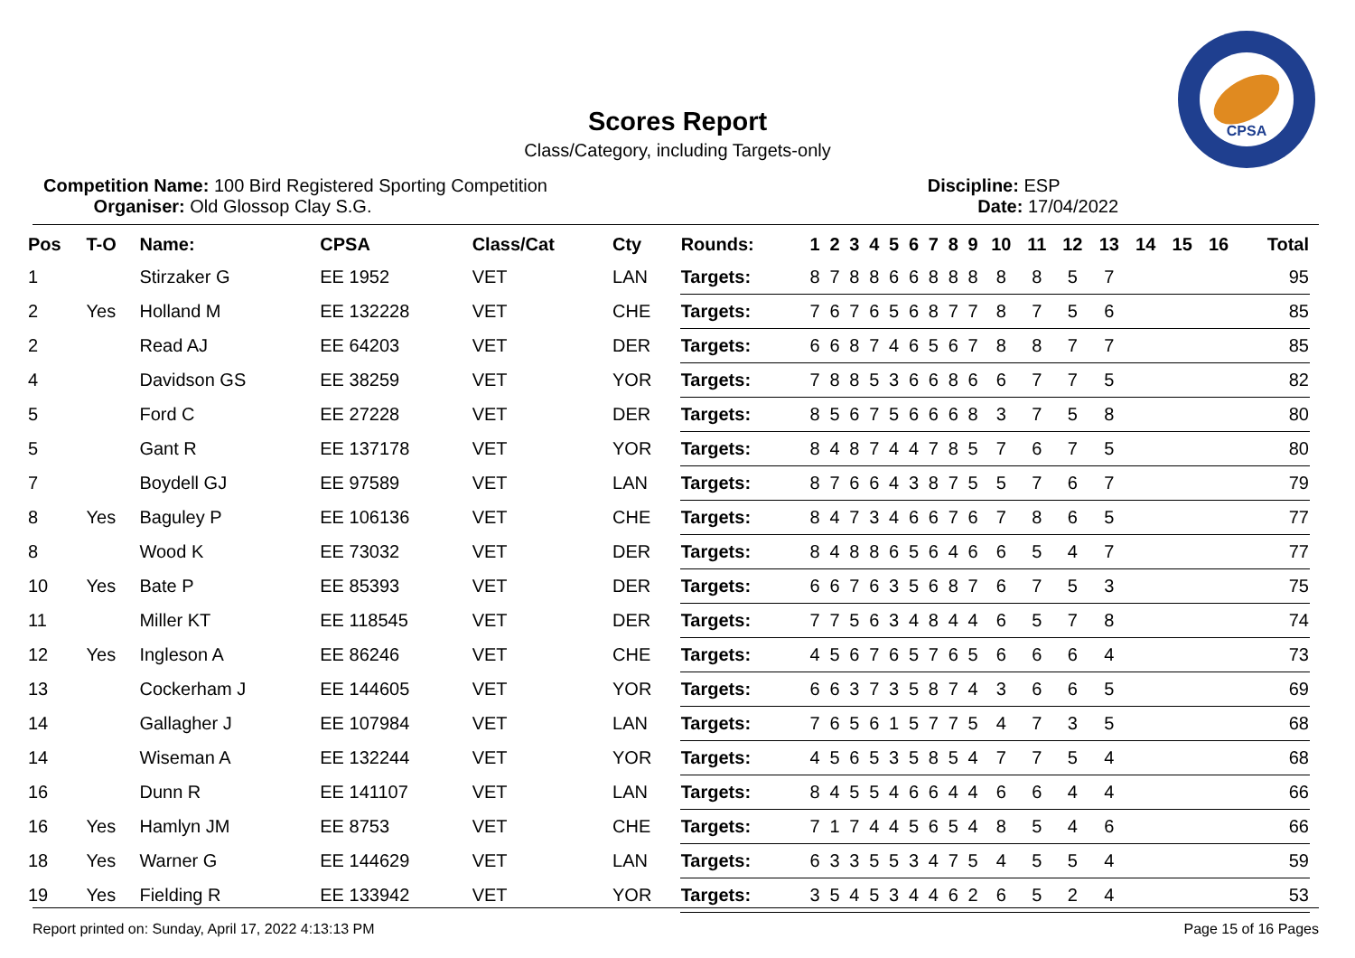CPSA
Scores Report
Class/Category, including Targets-only
Competition Name: 100 Bird Registered Sporting Competition
Organiser: Old Glossop Clay S.G.
Discipline: ESP
Date: 17/04/2022
| Pos | T-O | Name: | CPSA | Class/Cat | Cty | Rounds: | 1 | 2 | 3 | 4 | 5 | 6 | 7 | 8 | 9 | 10 | 11 | 12 | 13 | 14 | 15 | 16 | Total |
| --- | --- | --- | --- | --- | --- | --- | --- | --- | --- | --- | --- | --- | --- | --- | --- | --- | --- | --- | --- | --- | --- | --- | --- |
| 1 | | Stirzaker G | EE 1952 | VET | LAN | Targets: | 8 | 7 | 8 | 8 | 6 | 6 | 8 | 8 | 8 | 8 | 8 | 5 | 7 | | | | 95 |
| 2 | Yes | Holland M | EE 132228 | VET | CHE | Targets: | 7 | 6 | 7 | 6 | 5 | 6 | 8 | 7 | 7 | 8 | 7 | 5 | 6 | | | | 85 |
| 2 | | Read AJ | EE 64203 | VET | DER | Targets: | 6 | 6 | 8 | 7 | 4 | 6 | 5 | 6 | 7 | 8 | 8 | 7 | 7 | | | | 85 |
| 4 | | Davidson GS | EE 38259 | VET | YOR | Targets: | 7 | 8 | 8 | 5 | 3 | 6 | 6 | 8 | 6 | 6 | 7 | 7 | 5 | | | | 82 |
| 5 | | Ford C | EE 27228 | VET | DER | Targets: | 8 | 5 | 6 | 7 | 5 | 6 | 6 | 6 | 8 | 3 | 7 | 5 | 8 | | | | 80 |
| 5 | | Gant R | EE 137178 | VET | YOR | Targets: | 8 | 4 | 8 | 7 | 4 | 4 | 7 | 8 | 5 | 7 | 6 | 7 | 5 | | | | 80 |
| 7 | | Boydell GJ | EE 97589 | VET | LAN | Targets: | 8 | 7 | 6 | 6 | 4 | 3 | 8 | 7 | 5 | 5 | 7 | 6 | 7 | | | | 79 |
| 8 | Yes | Baguley P | EE 106136 | VET | CHE | Targets: | 8 | 4 | 7 | 3 | 4 | 6 | 6 | 7 | 6 | 7 | 8 | 6 | 5 | | | | 77 |
| 8 | | Wood K | EE 73032 | VET | DER | Targets: | 8 | 4 | 8 | 8 | 6 | 5 | 6 | 4 | 6 | 6 | 5 | 4 | 7 | | | | 77 |
| 10 | Yes | Bate P | EE 85393 | VET | DER | Targets: | 6 | 6 | 7 | 6 | 3 | 5 | 6 | 8 | 7 | 6 | 7 | 5 | 3 | | | | 75 |
| 11 | | Miller KT | EE 118545 | VET | DER | Targets: | 7 | 7 | 5 | 6 | 3 | 4 | 8 | 4 | 4 | 6 | 5 | 7 | 8 | | | | 74 |
| 12 | Yes | Ingleson A | EE 86246 | VET | CHE | Targets: | 4 | 5 | 6 | 7 | 6 | 5 | 7 | 6 | 5 | 6 | 6 | 6 | 4 | | | | 73 |
| 13 | | Cockerham J | EE 144605 | VET | YOR | Targets: | 6 | 6 | 3 | 7 | 3 | 5 | 8 | 7 | 4 | 3 | 6 | 6 | 5 | | | | 69 |
| 14 | | Gallagher J | EE 107984 | VET | LAN | Targets: | 7 | 6 | 5 | 6 | 1 | 5 | 7 | 7 | 5 | 4 | 7 | 3 | 5 | | | | 68 |
| 14 | | Wiseman A | EE 132244 | VET | YOR | Targets: | 4 | 5 | 6 | 5 | 3 | 5 | 8 | 5 | 4 | 7 | 7 | 5 | 4 | | | | 68 |
| 16 | | Dunn R | EE 141107 | VET | LAN | Targets: | 8 | 4 | 5 | 5 | 4 | 6 | 6 | 4 | 4 | 6 | 6 | 4 | 4 | | | | 66 |
| 16 | Yes | Hamlyn JM | EE 8753 | VET | CHE | Targets: | 7 | 1 | 7 | 4 | 4 | 5 | 6 | 5 | 4 | 8 | 5 | 4 | 6 | | | | 66 |
| 18 | Yes | Warner G | EE 144629 | VET | LAN | Targets: | 6 | 3 | 3 | 5 | 5 | 3 | 4 | 7 | 5 | 4 | 5 | 5 | 4 | | | | 59 |
| 19 | Yes | Fielding R | EE 133942 | VET | YOR | Targets: | 3 | 5 | 4 | 5 | 3 | 4 | 4 | 6 | 2 | 6 | 5 | 2 | 4 | | | | 53 |
Report printed on: Sunday, April 17, 2022 4:13:13 PM Page 15 of 16 Pages